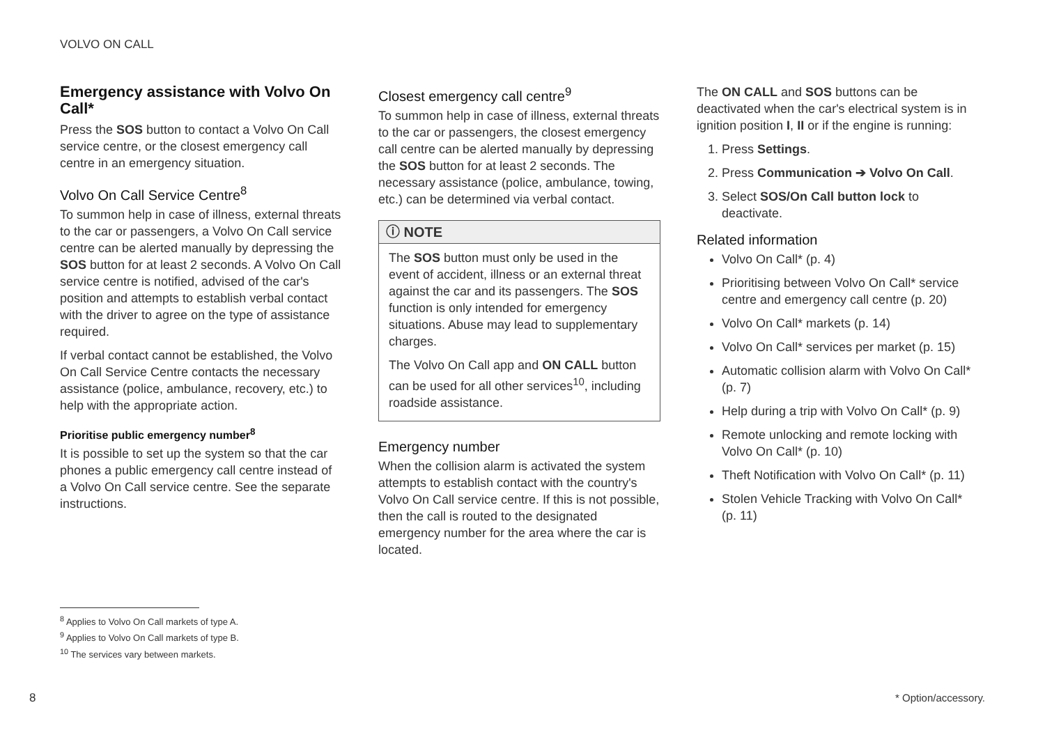VOLVO ON CALL
Emergency assistance with Volvo On Call*
Press the SOS button to contact a Volvo On Call service centre, or the closest emergency call centre in an emergency situation.
Volvo On Call Service Centre<sup>8</sup>
To summon help in case of illness, external threats to the car or passengers, a Volvo On Call service centre can be alerted manually by depressing the SOS button for at least 2 seconds. A Volvo On Call service centre is notified, advised of the car's position and attempts to establish verbal contact with the driver to agree on the type of assistance required.
If verbal contact cannot be established, the Volvo On Call Service Centre contacts the necessary assistance (police, ambulance, recovery, etc.) to help with the appropriate action.
Prioritise public emergency number<sup>8</sup>
It is possible to set up the system so that the car phones a public emergency call centre instead of a Volvo On Call service centre. See the separate instructions.
Closest emergency call centre<sup>9</sup>
To summon help in case of illness, external threats to the car or passengers, the closest emergency call centre can be alerted manually by depressing the SOS button for at least 2 seconds. The necessary assistance (police, ambulance, towing, etc.) can be determined via verbal contact.
ⓘ NOTE
The SOS button must only be used in the event of accident, illness or an external threat against the car and its passengers. The SOS function is only intended for emergency situations. Abuse may lead to supplementary charges.
The Volvo On Call app and ON CALL button can be used for all other services<sup>10</sup>, including roadside assistance.
Emergency number
When the collision alarm is activated the system attempts to establish contact with the country's Volvo On Call service centre. If this is not possible, then the call is routed to the designated emergency number for the area where the car is located.
The ON CALL and SOS buttons can be deactivated when the car's electrical system is in ignition position I, II or if the engine is running:
1. Press Settings.
2. Press Communication ➔ Volvo On Call.
3. Select SOS/On Call button lock to deactivate.
Related information
Volvo On Call* (p. 4)
Prioritising between Volvo On Call* service centre and emergency call centre (p. 20)
Volvo On Call* markets (p. 14)
Volvo On Call* services per market (p. 15)
Automatic collision alarm with Volvo On Call* (p. 7)
Help during a trip with Volvo On Call* (p. 9)
Remote unlocking and remote locking with Volvo On Call* (p. 10)
Theft Notification with Volvo On Call* (p. 11)
Stolen Vehicle Tracking with Volvo On Call* (p. 11)
<sup>8</sup> Applies to Volvo On Call markets of type A.
<sup>9</sup> Applies to Volvo On Call markets of type B.
<sup>10</sup> The services vary between markets.
8 * Option/accessory.